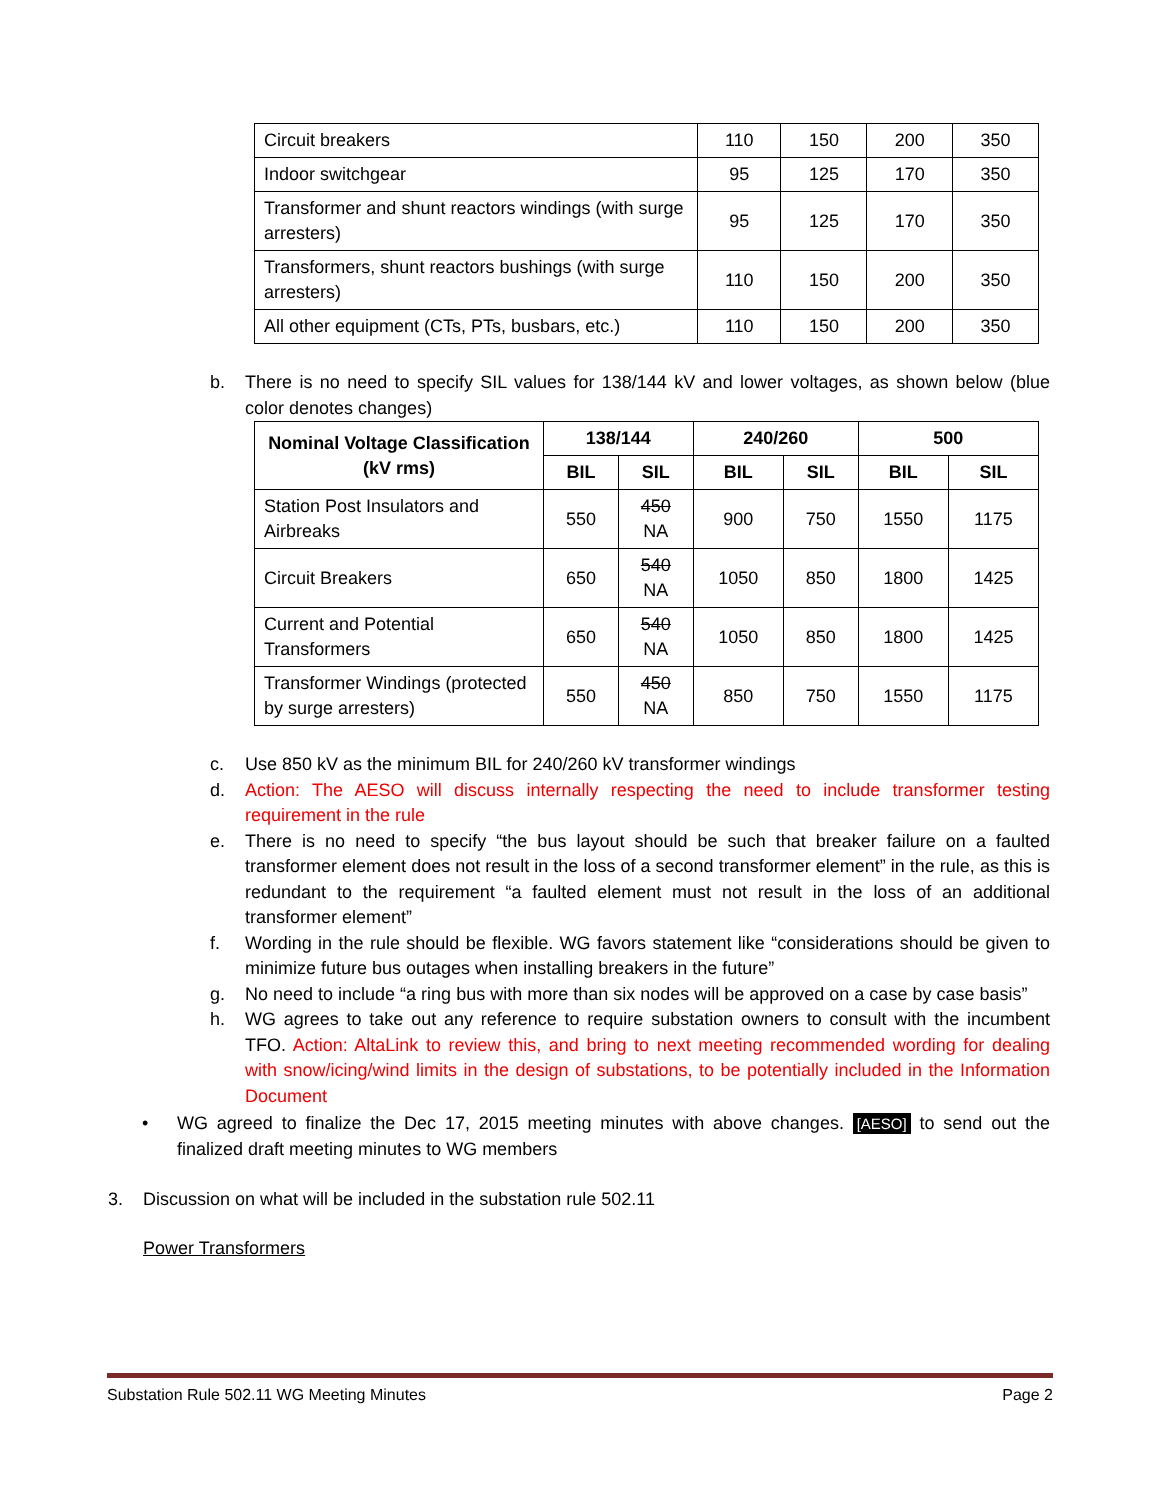| Circuit breakers | 110 | 150 | 200 | 350 |
| Indoor switchgear | 95 | 125 | 170 | 350 |
| Transformer and shunt reactors windings (with surge arresters) | 95 | 125 | 170 | 350 |
| Transformers, shunt reactors bushings (with surge arresters) | 110 | 150 | 200 | 350 |
| All other equipment (CTs, PTs, busbars, etc.) | 110 | 150 | 200 | 350 |
b. There is no need to specify SIL values for 138/144 kV and lower voltages, as shown below (blue color denotes changes)
| Nominal Voltage Classification (kV rms) | 138/144 | | 240/260 | | 500 | |
| --- | --- | --- | --- | --- | --- | --- |
| | BIL | SIL | BIL | SIL | BIL | SIL |
| Station Post Insulators and Airbreaks | 550 | 450 NA | 900 | 750 | 1550 | 1175 |
| Circuit Breakers | 650 | 540 NA | 1050 | 850 | 1800 | 1425 |
| Current and Potential Transformers | 650 | 540 NA | 1050 | 850 | 1800 | 1425 |
| Transformer Windings (protected by surge arresters) | 550 | 450 NA | 850 | 750 | 1550 | 1175 |
c. Use 850 kV as the minimum BIL for 240/260 kV transformer windings
d. Action: The AESO will discuss internally respecting the need to include transformer testing requirement in the rule
e. There is no need to specify “the bus layout should be such that breaker failure on a faulted transformer element does not result in the loss of a second transformer element” in the rule, as this is redundant to the requirement “a faulted element must not result in the loss of an additional transformer element”
f. Wording in the rule should be flexible. WG favors statement like “considerations should be given to minimize future bus outages when installing breakers in the future”
g. No need to include “a ring bus with more than six nodes will be approved on a case by case basis”
h. WG agrees to take out any reference to require substation owners to consult with the incumbent TFO. Action: AltaLink to review this, and bring to next meeting recommended wording for dealing with snow/icing/wind limits in the design of substations, to be potentially included in the Information Document
• WG agreed to finalize the Dec 17, 2015 meeting minutes with above changes. [AESO] to send out the finalized draft meeting minutes to WG members
3. Discussion on what will be included in the substation rule 502.11
Power Transformers
Substation Rule 502.11 WG Meeting Minutes Page 2